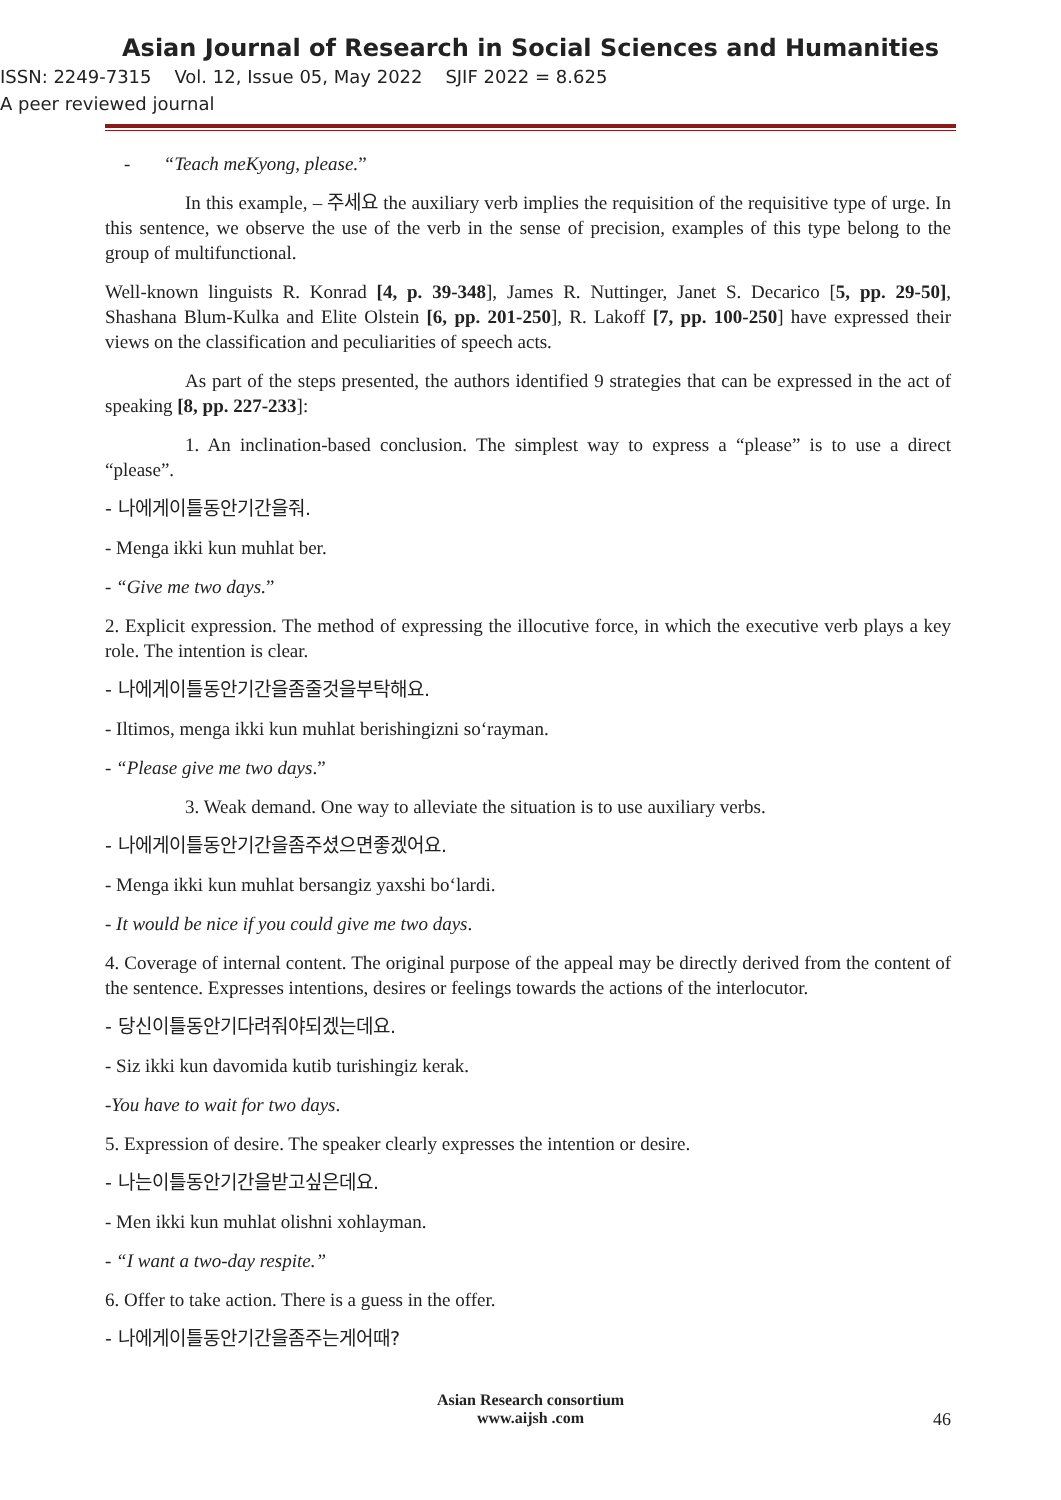Asian Journal of Research in Social Sciences and Humanities
ISSN: 2249-7315 Vol. 12, Issue 05, May 2022 SJIF 2022 = 8.625
A peer reviewed journal
- “Teach meKyong, please.”
In this example, – 주세요 the auxiliary verb implies the requisition of the requisitive type of urge. In this sentence, we observe the use of the verb in the sense of precision, examples of this type belong to the group of multifunctional.
Well-known linguists R. Konrad [4, p. 39-348], James R. Nuttinger, Janet S. Decarico [5, pp. 29-50], Shashana Blum-Kulka and Elite Olstein [6, pp. 201-250], R. Lakoff [7, pp. 100-250] have expressed their views on the classification and peculiarities of speech acts.
As part of the steps presented, the authors identified 9 strategies that can be expressed in the act of speaking [8, pp. 227-233]:
1. An inclination-based conclusion. The simplest way to express a “please” is to use a direct “please”.
- 나에게이틀동안기간을줘.
- Menga ikki kun muhlat ber.
- “Give me two days.”
2. Explicit expression. The method of expressing the illocutive force, in which the executive verb plays a key role. The intention is clear.
- 나에게이틀동안기간을좀줄것을부탁해요.
- Iltimos, menga ikki kun muhlat berishingizni so‘rayman.
- “Please give me two days.”
3. Weak demand. One way to alleviate the situation is to use auxiliary verbs.
- 나에게이틀동안기간을좀주셨으면좋겠어요.
- Menga ikki kun muhlat bersangiz yaxshi bo‘lardi.
- It would be nice if you could give me two days.
4. Coverage of internal content. The original purpose of the appeal may be directly derived from the content of the sentence. Expresses intentions, desires or feelings towards the actions of the interlocutor.
- 당신이틀동안기다려줘야되겠는데요.
- Siz ikki kun davomida kutib turishingiz kerak.
-You have to wait for two days.
5. Expression of desire. The speaker clearly expresses the intention or desire.
- 나는이틀동안기간을받고싶은데요.
- Men ikki kun muhlat olishni xohlayman.
- “I want a two-day respite.”
6. Offer to take action. There is a guess in the offer.
- 나에게이틀동안기간을좀주는게어때?
Asian Research consortium
www.aijsh .com
46